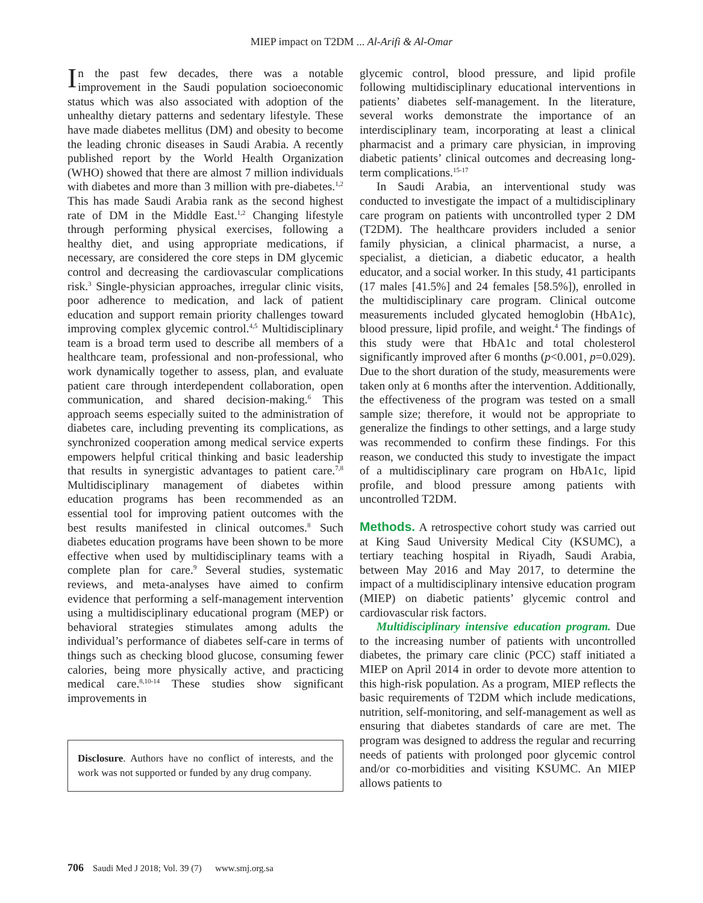MIEP impact on T2DM ... Al-Arifi & Al-Omar
In the past few decades, there was a notable improvement in the Saudi population socioeconomic status which was also associated with adoption of the unhealthy dietary patterns and sedentary lifestyle. These have made diabetes mellitus (DM) and obesity to become the leading chronic diseases in Saudi Arabia. A recently published report by the World Health Organization (WHO) showed that there are almost 7 million individuals with diabetes and more than 3 million with pre-diabetes.<sup>1,2</sup> This has made Saudi Arabia rank as the second highest rate of DM in the Middle East.<sup>1,2</sup> Changing lifestyle through performing physical exercises, following a healthy diet, and using appropriate medications, if necessary, are considered the core steps in DM glycemic control and decreasing the cardiovascular complications risk.<sup>3</sup> Single-physician approaches, irregular clinic visits, poor adherence to medication, and lack of patient education and support remain priority challenges toward improving complex glycemic control.<sup>4,5</sup> Multidisciplinary team is a broad term used to describe all members of a healthcare team, professional and non-professional, who work dynamically together to assess, plan, and evaluate patient care through interdependent collaboration, open communication, and shared decision-making.<sup>6</sup> This approach seems especially suited to the administration of diabetes care, including preventing its complications, as synchronized cooperation among medical service experts empowers helpful critical thinking and basic leadership that results in synergistic advantages to patient care.<sup>7,8</sup> Multidisciplinary management of diabetes within education programs has been recommended as an essential tool for improving patient outcomes with the best results manifested in clinical outcomes.<sup>8</sup> Such diabetes education programs have been shown to be more effective when used by multidisciplinary teams with a complete plan for care.<sup>9</sup> Several studies, systematic reviews, and meta-analyses have aimed to confirm evidence that performing a self-management intervention using a multidisciplinary educational program (MEP) or behavioral strategies stimulates among adults the individual’s performance of diabetes self-care in terms of things such as checking blood glucose, consuming fewer calories, being more physically active, and practicing medical care.<sup>8,10-14</sup> These studies show significant improvements in
Disclosure. Authors have no conflict of interests, and the work was not supported or funded by any drug company.
glycemic control, blood pressure, and lipid profile following multidisciplinary educational interventions in patients’ diabetes self-management. In the literature, several works demonstrate the importance of an interdisciplinary team, incorporating at least a clinical pharmacist and a primary care physician, in improving diabetic patients’ clinical outcomes and decreasing long-term complications.<sup>15-17</sup>
In Saudi Arabia, an interventional study was conducted to investigate the impact of a multidisciplinary care program on patients with uncontrolled typer 2 DM (T2DM). The healthcare providers included a senior family physician, a clinical pharmacist, a nurse, a specialist, a dietician, a diabetic educator, a health educator, and a social worker. In this study, 41 participants (17 males [41.5%] and 24 females [58.5%]), enrolled in the multidisciplinary care program. Clinical outcome measurements included glycated hemoglobin (HbA1c), blood pressure, lipid profile, and weight.<sup>4</sup> The findings of this study were that HbA1c and total cholesterol significantly improved after 6 months (p<0.001, p=0.029). Due to the short duration of the study, measurements were taken only at 6 months after the intervention. Additionally, the effectiveness of the program was tested on a small sample size; therefore, it would not be appropriate to generalize the findings to other settings, and a large study was recommended to confirm these findings. For this reason, we conducted this study to investigate the impact of a multidisciplinary care program on HbA1c, lipid profile, and blood pressure among patients with uncontrolled T2DM.
Methods. A retrospective cohort study was carried out at King Saud University Medical City (KSUMC), a tertiary teaching hospital in Riyadh, Saudi Arabia, between May 2016 and May 2017, to determine the impact of a multidisciplinary intensive education program (MIEP) on diabetic patients’ glycemic control and cardiovascular risk factors.
Multidisciplinary intensive education program. Due to the increasing number of patients with uncontrolled diabetes, the primary care clinic (PCC) staff initiated a MIEP on April 2014 in order to devote more attention to this high-risk population. As a program, MIEP reflects the basic requirements of T2DM which include medications, nutrition, self-monitoring, and self-management as well as ensuring that diabetes standards of care are met. The program was designed to address the regular and recurring needs of patients with prolonged poor glycemic control and/or co-morbidities and visiting KSUMC. An MIEP allows patients to
706 Saudi Med J 2018; Vol. 39 (7) www.smj.org.sa